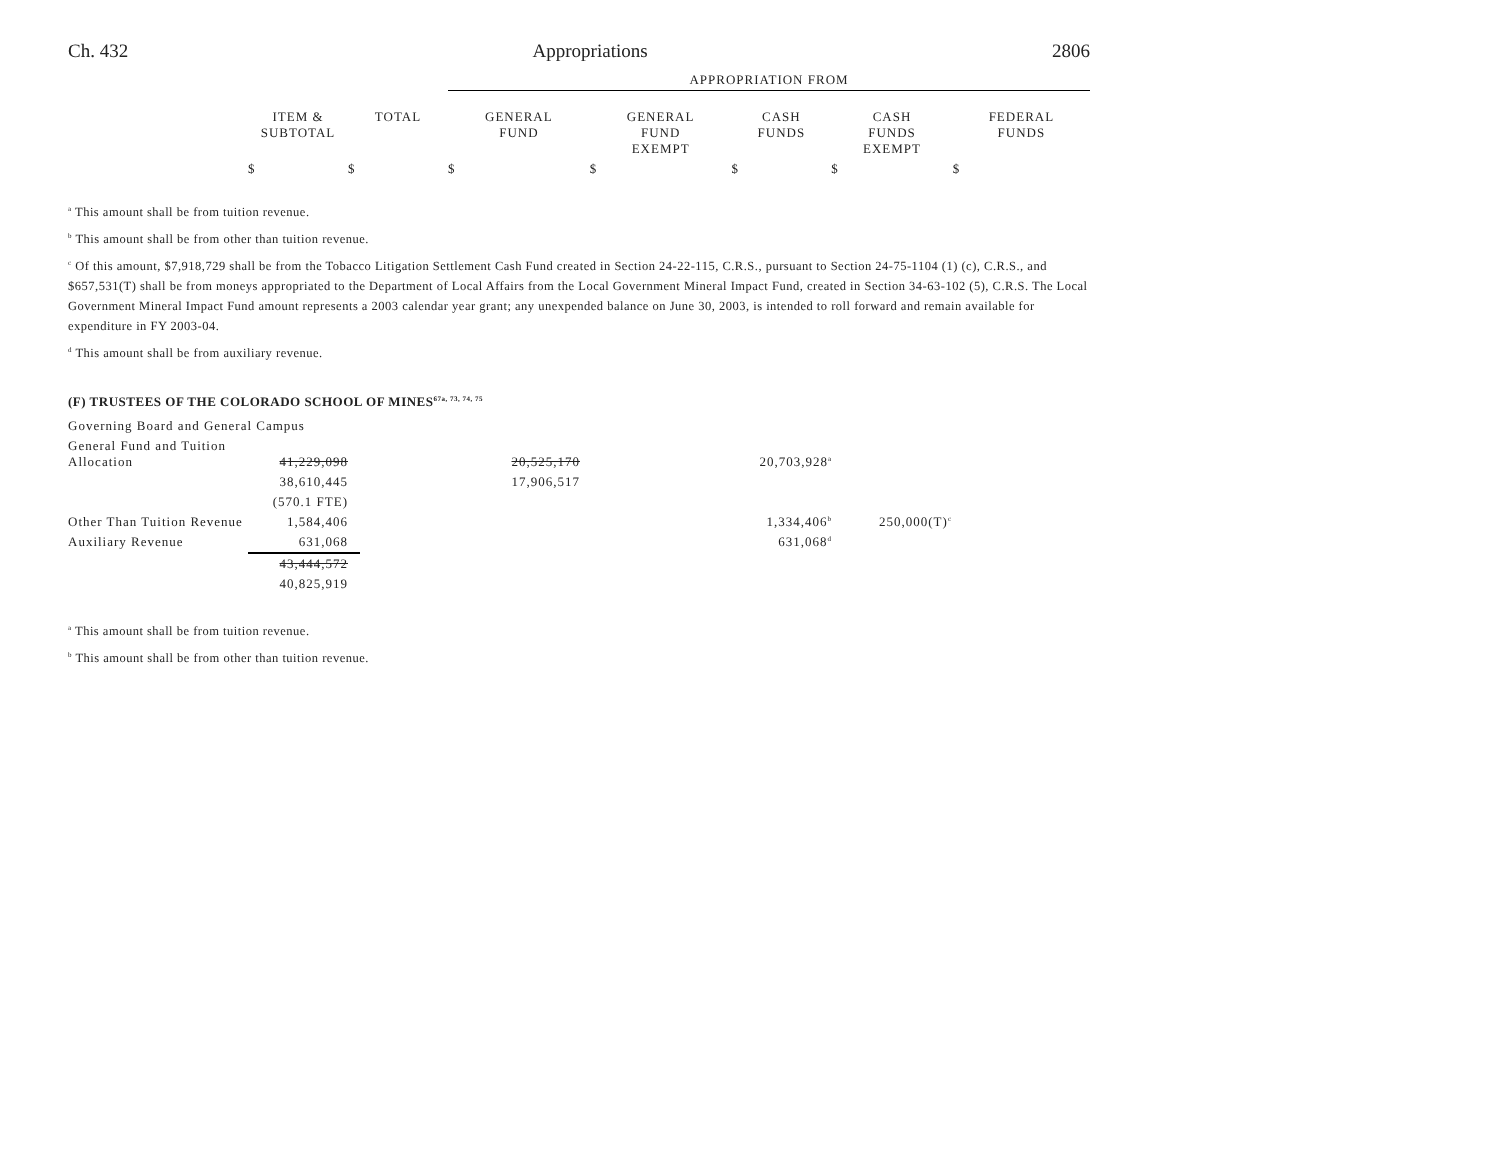Ch. 432 Appropriations 2806
| | | | APPROPRIATION FROM | | | | |
| --- | --- | --- | --- | --- | --- | --- | --- |
| | ITEM & SUBTOTAL | TOTAL | GENERAL FUND | GENERAL FUND EXEMPT | CASH FUNDS | CASH FUNDS EXEMPT | FEDERAL FUNDS |
| | $ | $ | $ | $ | $ | $ | $ |
<sup>a</sup> This amount shall be from tuition revenue.
<sup>b</sup> This amount shall be from other than tuition revenue.
<sup>c</sup> Of this amount, $7,918,729 shall be from the Tobacco Litigation Settlement Cash Fund created in Section 24-22-115, C.R.S., pursuant to Section 24-75-1104 (1) (c), C.R.S., and $657,531(T) shall be from moneys appropriated to the Department of Local Affairs from the Local Government Mineral Impact Fund, created in Section 34-63-102 (5), C.R.S. The Local Government Mineral Impact Fund amount represents a 2003 calendar year grant; any unexpended balance on June 30, 2003, is intended to roll forward and remain available for expenditure in FY 2003-04.
<sup>d</sup> This amount shall be from auxiliary revenue.
(F) TRUSTEES OF THE COLORADO SCHOOL OF MINES<sup>67a, 73, 74, 75</sup>
| Governing Board and General Campus | | | | | | | |
| General Fund and Tuition Allocation | 41,229,098 | | 20,525,170 | | 20,703,928<sup>a</sup> | | |
| | 38,610,445 | | 17,906,517 | | | | |
| | (570.1 FTE) | | | | | | |
| Other Than Tuition Revenue | 1,584,406 | | | | 1,334,406<sup>b</sup> | 250,000(T)<sup>c</sup> | |
| Auxiliary Revenue | 631,068 | | | | 631,068<sup>d</sup> | | |
| | 43,444,572 | | | | | | |
| | 40,825,919 | | | | | | |
<sup>a</sup> This amount shall be from tuition revenue.
<sup>b</sup> This amount shall be from other than tuition revenue.